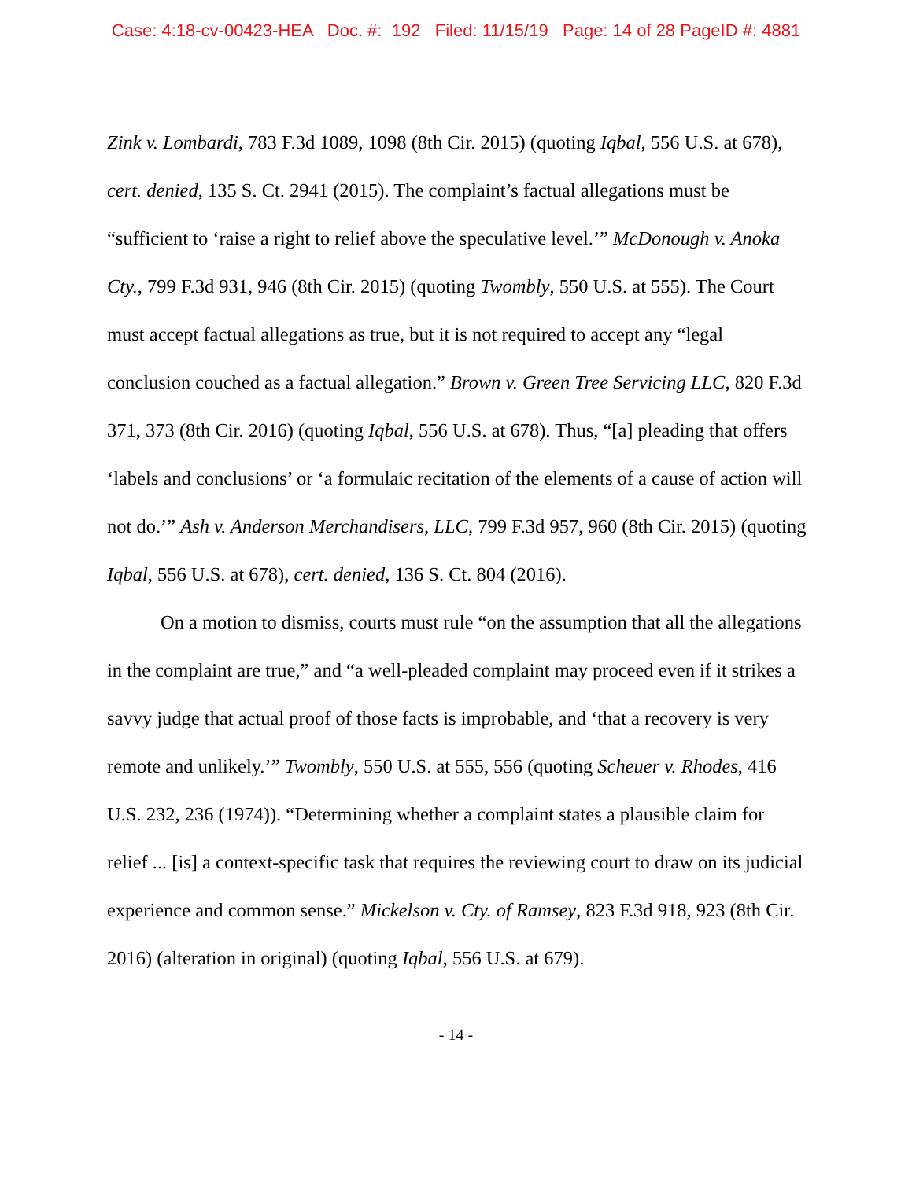Case: 4:18-cv-00423-HEA Doc. #: 192 Filed: 11/15/19 Page: 14 of 28 PageID #: 4881
Zink v. Lombardi, 783 F.3d 1089, 1098 (8th Cir. 2015) (quoting Iqbal, 556 U.S. at 678), cert. denied, 135 S. Ct. 2941 (2015). The complaint’s factual allegations must be “sufficient to ‘raise a right to relief above the speculative level.’” McDonough v. Anoka Cty., 799 F.3d 931, 946 (8th Cir. 2015) (quoting Twombly, 550 U.S. at 555). The Court must accept factual allegations as true, but it is not required to accept any “legal conclusion couched as a factual allegation.” Brown v. Green Tree Servicing LLC, 820 F.3d 371, 373 (8th Cir. 2016) (quoting Iqbal, 556 U.S. at 678). Thus, “[a] pleading that offers ‘labels and conclusions’ or ‘a formulaic recitation of the elements of a cause of action will not do.’” Ash v. Anderson Merchandisers, LLC, 799 F.3d 957, 960 (8th Cir. 2015) (quoting Iqbal, 556 U.S. at 678), cert. denied, 136 S. Ct. 804 (2016).
On a motion to dismiss, courts must rule “on the assumption that all the allegations in the complaint are true,” and “a well-pleaded complaint may proceed even if it strikes a savvy judge that actual proof of those facts is improbable, and ‘that a recovery is very remote and unlikely.’” Twombly, 550 U.S. at 555, 556 (quoting Scheuer v. Rhodes, 416 U.S. 232, 236 (1974)). “Determining whether a complaint states a plausible claim for relief ... [is] a context-specific task that requires the reviewing court to draw on its judicial experience and common sense.” Mickelson v. Cty. of Ramsey, 823 F.3d 918, 923 (8th Cir. 2016) (alteration in original) (quoting Iqbal, 556 U.S. at 679).
- 14 -